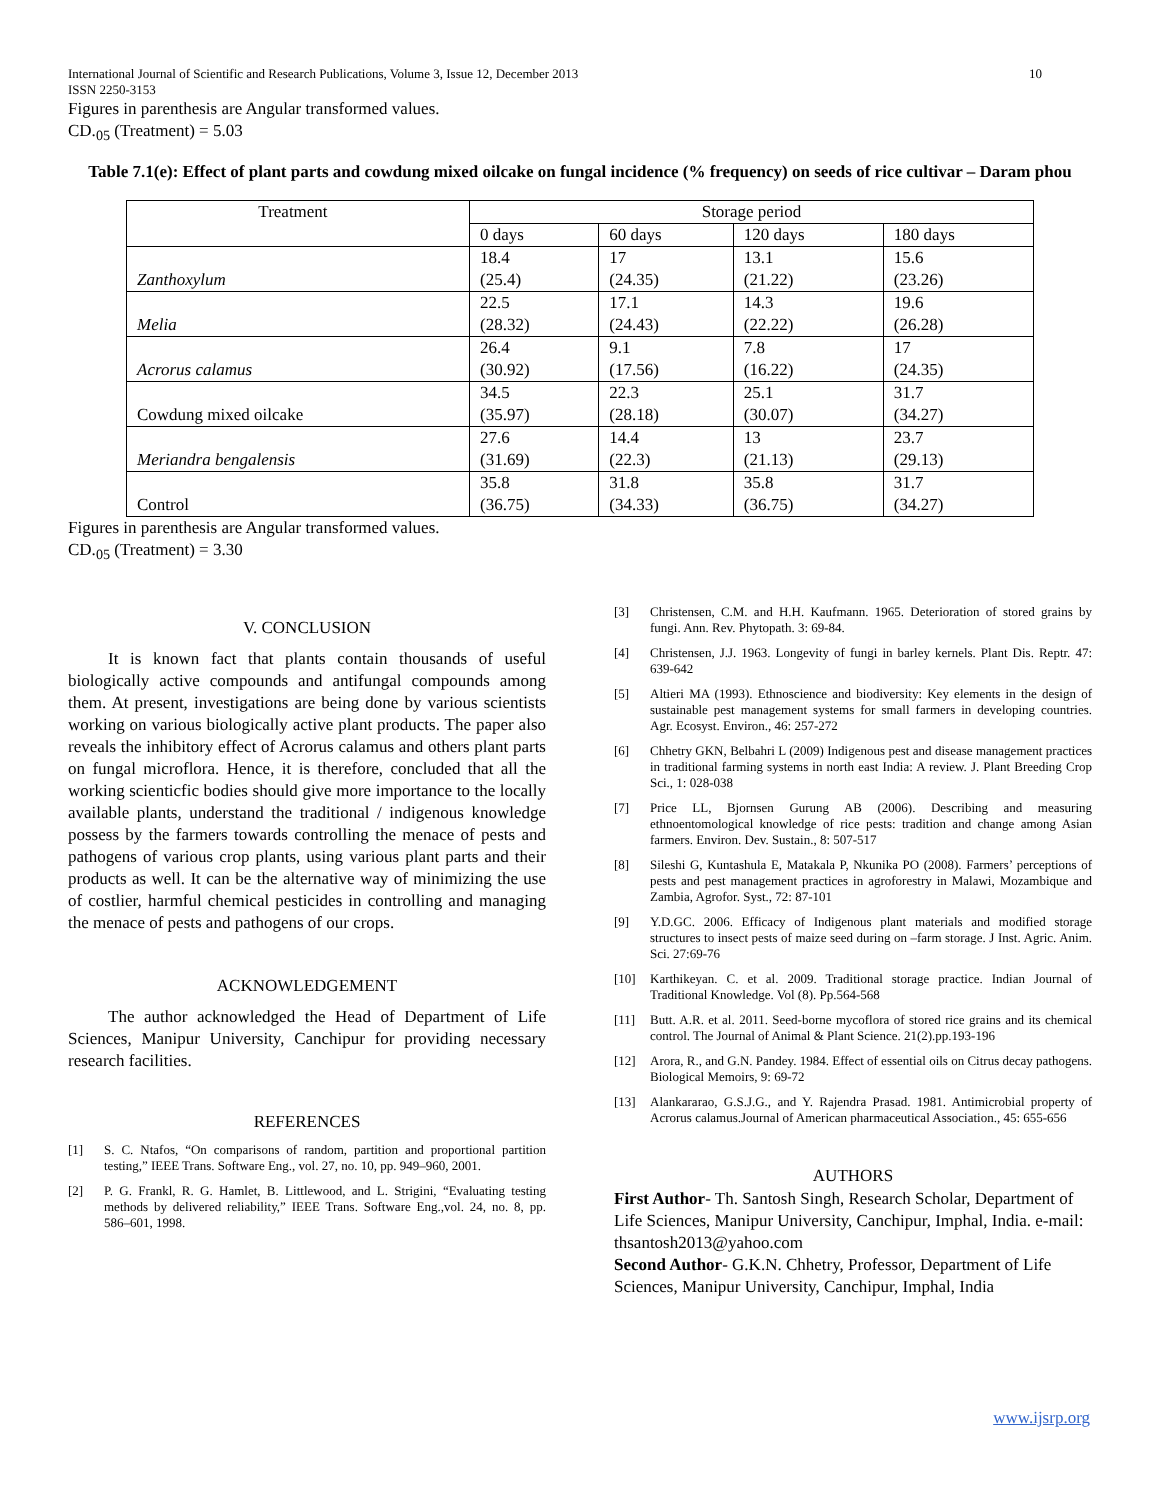International Journal of Scientific and Research Publications, Volume 3, Issue 12, December 2013
ISSN 2250-3153 10
Figures in parenthesis are Angular transformed values.
CD.<sub>05</sub> (Treatment) = 5.03
Table 7.1(e): Effect of plant parts and cowdung mixed oilcake on fungal incidence (% frequency) on seeds of rice cultivar – Daram phou
| Treatment | Storage period | | | |
| | 0 days | 60 days | 120 days | 180 days |
| Zanthoxylum | 18.4 | 17 | 13.1 | 15.6 |
| | (25.4) | (24.35) | (21.22) | (23.26) |
| Melia | 22.5 | 17.1 | 14.3 | 19.6 |
| | (28.32) | (24.43) | (22.22) | (26.28) |
| Acrorus calamus | 26.4 | 9.1 | 7.8 | 17 |
| | (30.92) | (17.56) | (16.22) | (24.35) |
| Cowdung mixed oilcake | 34.5 | 22.3 | 25.1 | 31.7 |
| | (35.97) | (28.18) | (30.07) | (34.27) |
| Meriandra bengalensis | 27.6 | 14.4 | 13 | 23.7 |
| | (31.69) | (22.3) | (21.13) | (29.13) |
| Control | 35.8 | 31.8 | 35.8 | 31.7 |
| | (36.75) | (34.33) | (36.75) | (34.27) |
Figures in parenthesis are Angular transformed values.
CD.<sub>05</sub> (Treatment) = 3.30
V. CONCLUSION
It is known fact that plants contain thousands of useful biologically active compounds and antifungal compounds among them. At present, investigations are being done by various scientists working on various biologically active plant products. The paper also reveals the inhibitory effect of Acrorus calamus and others plant parts on fungal microflora. Hence, it is therefore, concluded that all the working scienticfic bodies should give more importance to the locally available plants, understand the traditional / indigenous knowledge possess by the farmers towards controlling the menace of pests and pathogens of various crop plants, using various plant parts and their products as well. It can be the alternative way of minimizing the use of costlier, harmful chemical pesticides in controlling and managing the menace of pests and pathogens of our crops.
ACKNOWLEDGEMENT
The author acknowledged the Head of Department of Life Sciences, Manipur University, Canchipur for providing necessary research facilities.
REFERENCES
[1] S. C. Ntafos, “On comparisons of random, partition and proportional partition testing,” IEEE Trans. Software Eng., vol. 27, no. 10, pp. 949–960, 2001.
[2] P. G. Frankl, R. G. Hamlet, B. Littlewood, and L. Strigini, “Evaluating testing methods by delivered reliability,” IEEE Trans. Software Eng.,vol. 24, no. 8, pp. 586–601, 1998.
[3] Christensen, C.M. and H.H. Kaufmann. 1965. Deterioration of stored grains by fungi. Ann. Rev. Phytopath. 3: 69-84.
[4] Christensen, J.J. 1963. Longevity of fungi in barley kernels. Plant Dis. Reptr. 47: 639-642
[5] Altieri MA (1993). Ethnoscience and biodiversity: Key elements in the design of sustainable pest management systems for small farmers in developing countries. Agr. Ecosyst. Environ., 46: 257-272
[6] Chhetry GKN, Belbahri L (2009) Indigenous pest and disease management practices in traditional farming systems in north east India: A review. J. Plant Breeding Crop Sci., 1: 028-038
[7] Price LL, Bjornsen Gurung AB (2006). Describing and measuring ethnoentomological knowledge of rice pests: tradition and change among Asian farmers. Environ. Dev. Sustain., 8: 507-517
[8] Sileshi G, Kuntashula E, Matakala P, Nkunika PO (2008). Farmers’ perceptions of pests and pest management practices in agroforestry in Malawi, Mozambique and Zambia, Agrofor. Syst., 72: 87-101
[9] Y.D.GC. 2006. Efficacy of Indigenous plant materials and modified storage structures to insect pests of maize seed during on –farm storage. J Inst. Agric. Anim. Sci. 27:69-76
[10] Karthikeyan. C. et al. 2009. Traditional storage practice. Indian Journal of Traditional Knowledge. Vol (8). Pp.564-568
[11] Butt. A.R. et al. 2011. Seed-borne mycoflora of stored rice grains and its chemical control. The Journal of Animal & Plant Science. 21(2).pp.193-196
[12] Arora, R., and G.N. Pandey. 1984. Effect of essential oils on Citrus decay pathogens. Biological Memoirs, 9: 69-72
[13] Alankararao, G.S.J.G., and Y. Rajendra Prasad. 1981. Antimicrobial property of Acrorus calamus.Journal of American pharmaceutical Association., 45: 655-656
AUTHORS
First Author- Th. Santosh Singh, Research Scholar, Department of Life Sciences, Manipur University, Canchipur, Imphal, India. e-mail: thsantosh2013@yahoo.com
Second Author- G.K.N. Chhetry, Professor, Department of Life Sciences, Manipur University, Canchipur, Imphal, India
www.ijsrp.org